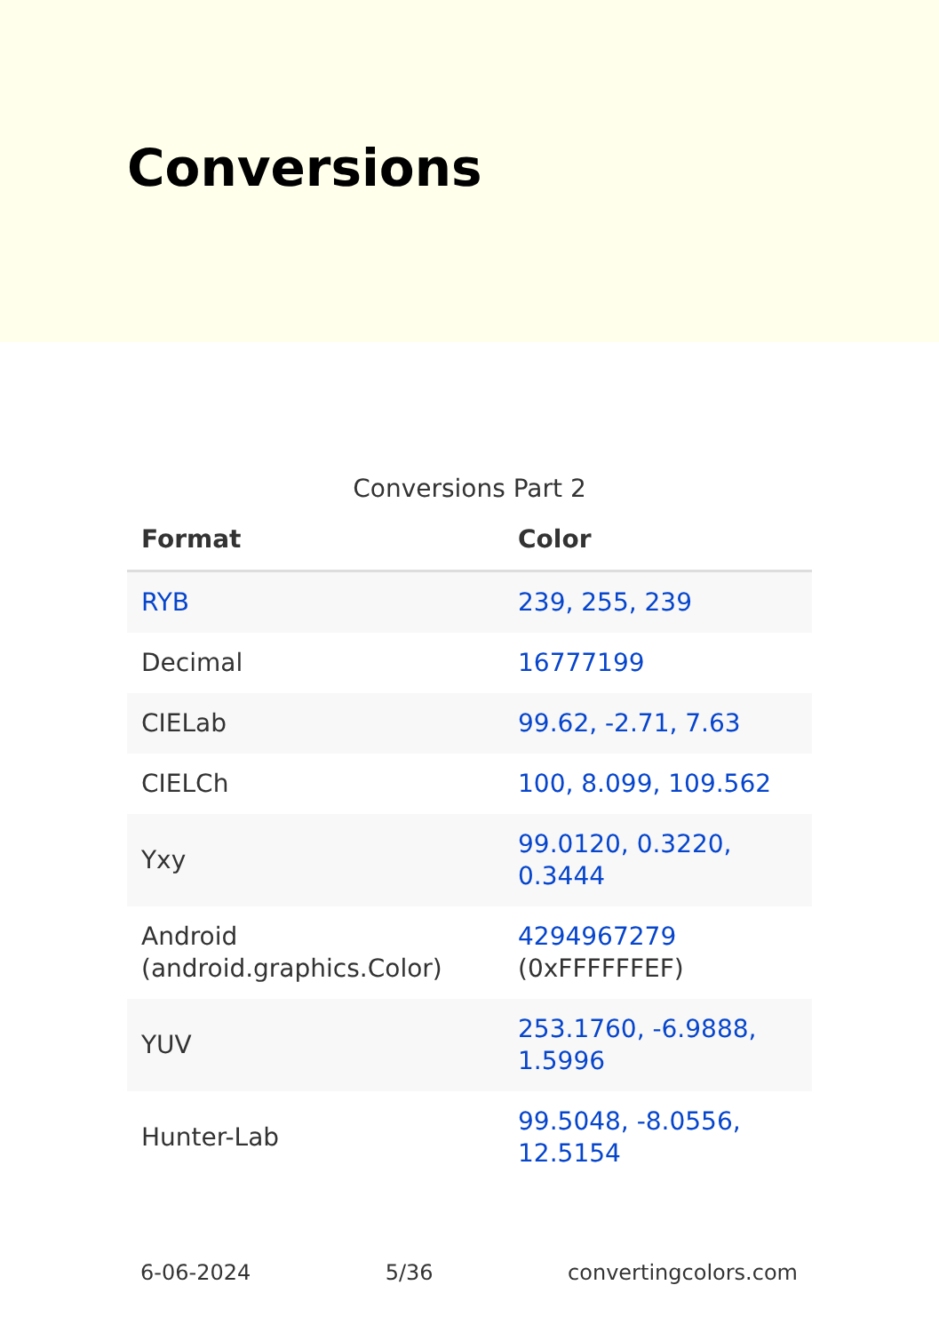Conversions
Conversions Part 2
| Format | Color |
| --- | --- |
| RYB | 239, 255, 239 |
| Decimal | 16777199 |
| CIELab | 99.62, -2.71, 7.63 |
| CIELCh | 100, 8.099, 109.562 |
| Yxy | 99.0120, 0.3220, 0.3444 |
| Android (android.graphics.Color) | 4294967279 (0xFFFFFFEF) |
| YUV | 253.1760, -6.9888, 1.5996 |
| Hunter-Lab | 99.5048, -8.0556, 12.5154 |
6-06-2024 5/36 convertingcolors.com